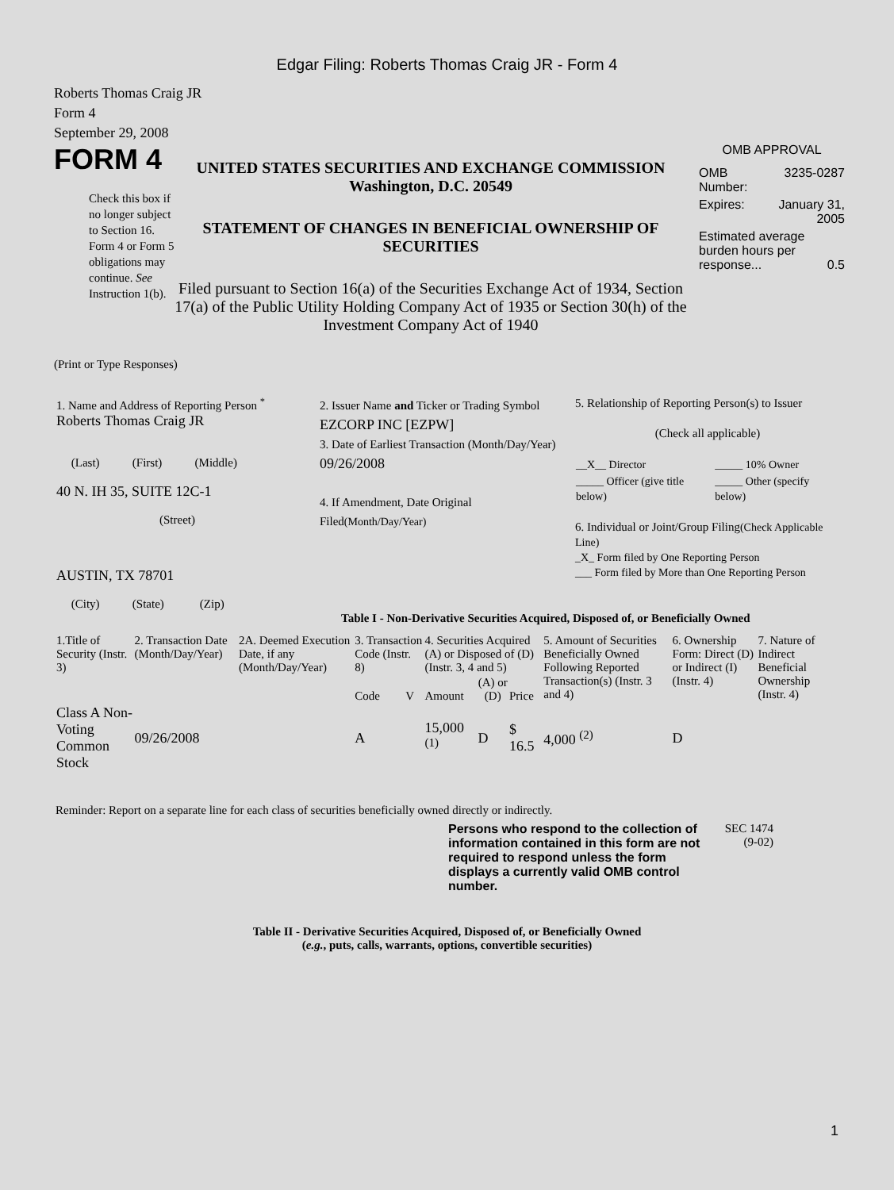Edgar Filing: Roberts Thomas Craig JR - Form 4
Roberts Thomas Craig JR
Form 4
September 29, 2008
FORM 4
Check this box if no longer subject to Section 16. Form 4 or Form 5 obligations may continue. See Instruction 1(b).
UNITED STATES SECURITIES AND EXCHANGE COMMISSION
Washington, D.C. 20549
STATEMENT OF CHANGES IN BENEFICIAL OWNERSHIP OF SECURITIES
Filed pursuant to Section 16(a) of the Securities Exchange Act of 1934, Section 17(a) of the Public Utility Holding Company Act of 1935 or Section 30(h) of the Investment Company Act of 1940
OMB APPROVAL
| OMB Number: | 3235-0287 |
| Expires: | January 31, 2005 |
| Estimated average burden hours per response... 0.5 | |
(Print or Type Responses)
| 1. Name and Address of Reporting Person <sup>*</sup> Roberts Thomas Craig JR (Last) (First) (Middle) 40 N. IH 35, SUITE 12C-1 (Street) AUSTIN, TX 78701 (City) (State) (Zip) | 2. Issuer Name and Ticker or Trading Symbol EZCORP INC [EZPW] 3. Date of Earliest Transaction (Month/Day/Year) 09/26/2008 4. If Amendment, Date Original Filed (Month/Day/Year) | 5. Relationship of Reporting Person(s) to Issuer (Check all applicable) / __X__ Director / _____ 10% Owner / / _____ Officer (give title below) / _____ Other (specify below) / 6. Individual or Joint/Group Filing (Check Applicable Line) _X_ Form filed by One Reporting Person ___ Form filed by More than One Reporting Person |
Table I - Non-Derivative Securities Acquired, Disposed of, or Beneficially Owned
| 1.Title of Security (Instr. 3) | 2. Transaction Date (Month/Day/Year) | 2A. Deemed Execution Date, if any (Month/Day/Year) | 3. Transaction Code (Instr. 8) | | 4. Securities Acquired (A) or Disposed of (D) (Instr. 3, 4 and 5) | | | 5. Amount of Securities Beneficially Owned Following Reported Transaction(s) (Instr. 3 and 4) | 6. Ownership Form: Direct (D) or Indirect (I) (Instr. 4) | 7. Nature of Indirect Beneficial Ownership (Instr. 4) |
| --- | --- | --- | --- | --- | --- | --- | --- | --- | --- | --- |
| | | | Code | V | Amount | (A) or (D) | Price | | | |
| Class A Non-Voting Common Stock | 09/26/2008 | | A | | 15,000 <sup>(1)</sup> | D | $ 16.5 | 4,000 <sup>(2)</sup> | D | |
Reminder: Report on a separate line for each class of securities beneficially owned directly or indirectly.
Persons who respond to the collection of information contained in this form are not required to respond unless the form displays a currently valid OMB control number.
SEC 1474 (9-02)
Table II - Derivative Securities Acquired, Disposed of, or Beneficially Owned
(e.g., puts, calls, warrants, options, convertible securities)
1